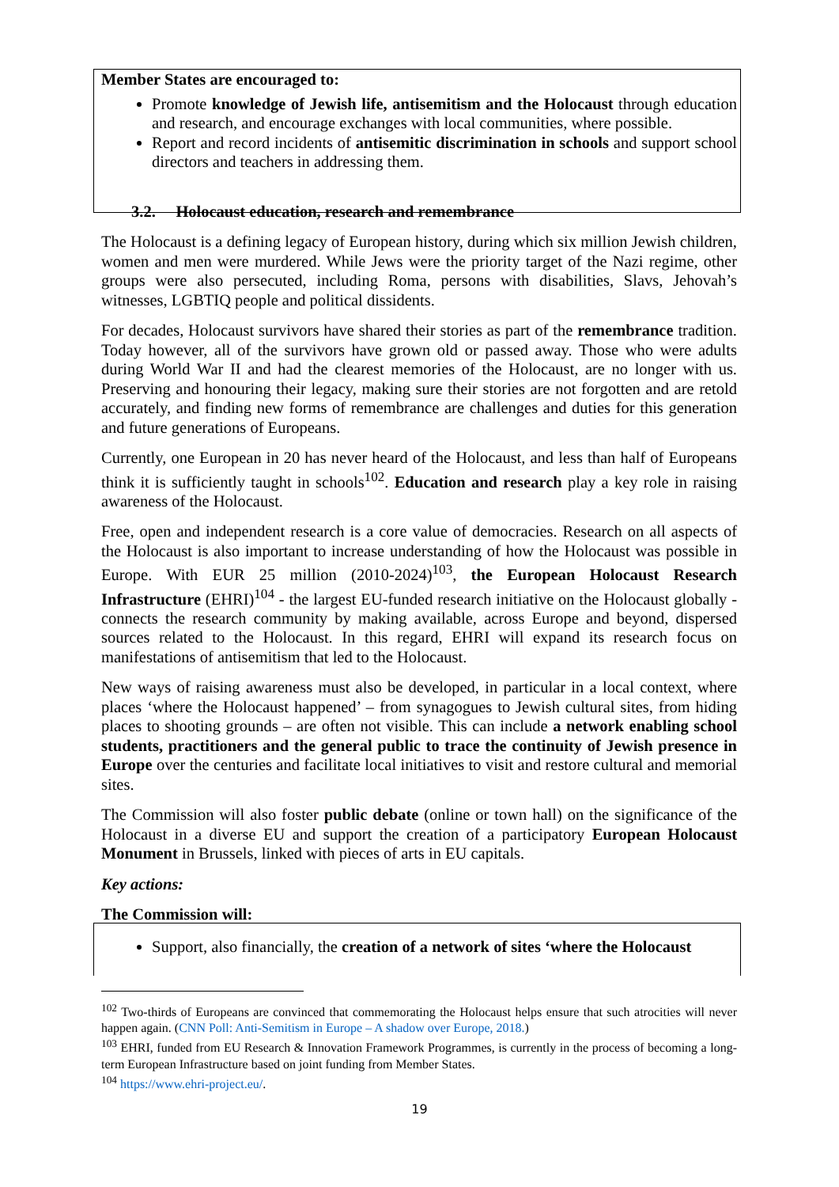Member States are encouraged to:
Promote knowledge of Jewish life, antisemitism and the Holocaust through education and research, and encourage exchanges with local communities, where possible.
Report and record incidents of antisemitic discrimination in schools and support school directors and teachers in addressing them.
3.2. Holocaust education, research and remembrance
The Holocaust is a defining legacy of European history, during which six million Jewish children, women and men were murdered. While Jews were the priority target of the Nazi regime, other groups were also persecuted, including Roma, persons with disabilities, Slavs, Jehovah’s witnesses, LGBTIQ people and political dissidents.
For decades, Holocaust survivors have shared their stories as part of the remembrance tradition. Today however, all of the survivors have grown old or passed away. Those who were adults during World War II and had the clearest memories of the Holocaust, are no longer with us. Preserving and honouring their legacy, making sure their stories are not forgotten and are retold accurately, and finding new forms of remembrance are challenges and duties for this generation and future generations of Europeans.
Currently, one European in 20 has never heard of the Holocaust, and less than half of Europeans think it is sufficiently taught in schools<sup>102</sup>. Education and research play a key role in raising awareness of the Holocaust.
Free, open and independent research is a core value of democracies. Research on all aspects of the Holocaust is also important to increase understanding of how the Holocaust was possible in Europe. With EUR 25 million (2010-2024)<sup>103</sup>, the European Holocaust Research Infrastructure (EHRI)<sup>104</sup> - the largest EU-funded research initiative on the Holocaust globally - connects the research community by making available, across Europe and beyond, dispersed sources related to the Holocaust. In this regard, EHRI will expand its research focus on manifestations of antisemitism that led to the Holocaust.
New ways of raising awareness must also be developed, in particular in a local context, where places ‘where the Holocaust happened’ – from synagogues to Jewish cultural sites, from hiding places to shooting grounds – are often not visible. This can include a network enabling school students, practitioners and the general public to trace the continuity of Jewish presence in Europe over the centuries and facilitate local initiatives to visit and restore cultural and memorial sites.
The Commission will also foster public debate (online or town hall) on the significance of the Holocaust in a diverse EU and support the creation of a participatory European Holocaust Monument in Brussels, linked with pieces of arts in EU capitals.
Key actions:
The Commission will:
Support, also financially, the creation of a network of sites ‘where the Holocaust
<sup>102</sup> Two-thirds of Europeans are convinced that commemorating the Holocaust helps ensure that such atrocities will never happen again. (CNN Poll: Anti-Semitism in Europe – A shadow over Europe, 2018.)
<sup>103</sup> EHRI, funded from EU Research & Innovation Framework Programmes, is currently in the process of becoming a long-term European Infrastructure based on joint funding from Member States.
<sup>104</sup> https://www.ehri-project.eu/.
19